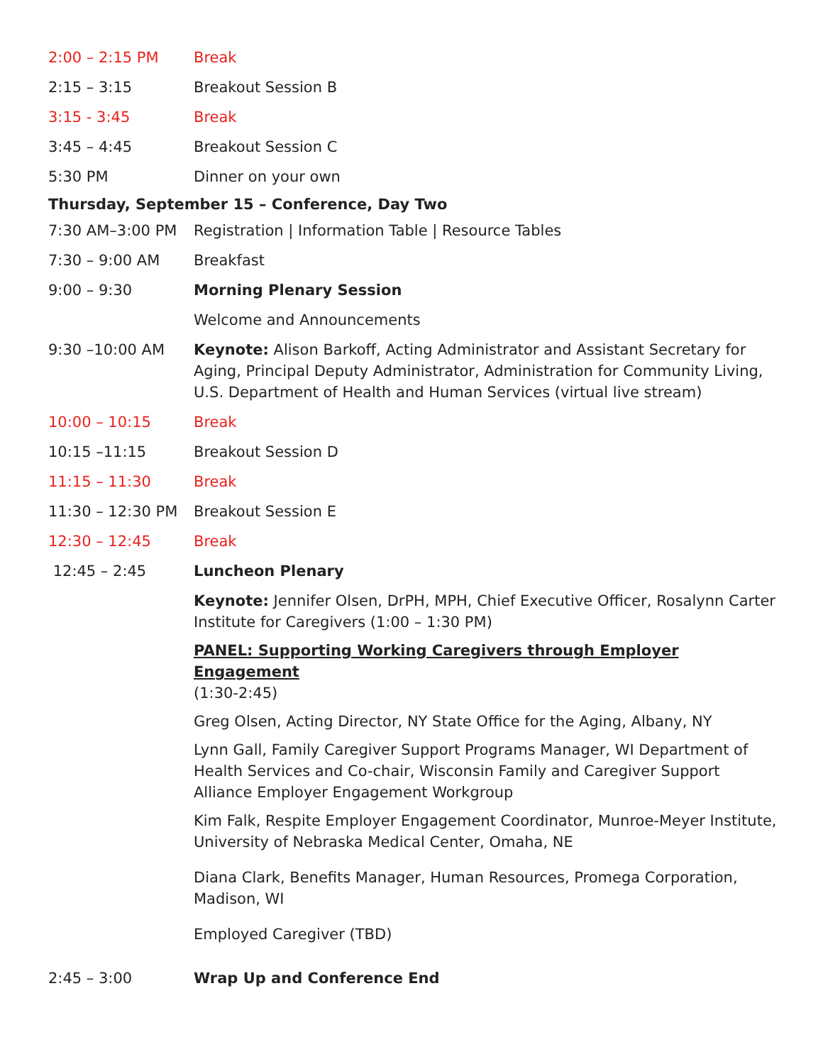2:00 – 2:15 PM Break
2:15 – 3:15 Breakout Session B
3:15 - 3:45 Break
3:45 – 4:45 Breakout Session C
5:30 PM Dinner on your own
Thursday, September 15 – Conference, Day Two
7:30 AM–3:00 PM Registration | Information Table | Resource Tables
7:30 – 9:00 AM Breakfast
9:00 – 9:30 Morning Plenary Session
Welcome and Announcements
9:30 –10:00 AM Keynote: Alison Barkoff, Acting Administrator and Assistant Secretary for Aging, Principal Deputy Administrator, Administration for Community Living, U.S. Department of Health and Human Services (virtual live stream)
10:00 – 10:15 Break
10:15 –11:15 Breakout Session D
11:15 – 11:30 Break
11:30 – 12:30 PM Breakout Session E
12:30 – 12:45 Break
12:45 – 2:45 Luncheon Plenary
Keynote: Jennifer Olsen, DrPH, MPH, Chief Executive Officer, Rosalynn Carter Institute for Caregivers (1:00 – 1:30 PM)
PANEL: Supporting Working Caregivers through Employer Engagement
(1:30-2:45)
Greg Olsen, Acting Director, NY State Office for the Aging, Albany, NY
Lynn Gall, Family Caregiver Support Programs Manager, WI Department of Health Services and Co-chair, Wisconsin Family and Caregiver Support Alliance Employer Engagement Workgroup
Kim Falk, Respite Employer Engagement Coordinator, Munroe-Meyer Institute, University of Nebraska Medical Center, Omaha, NE
Diana Clark, Benefits Manager, Human Resources, Promega Corporation, Madison, WI
Employed Caregiver (TBD)
2:45 – 3:00 Wrap Up and Conference End